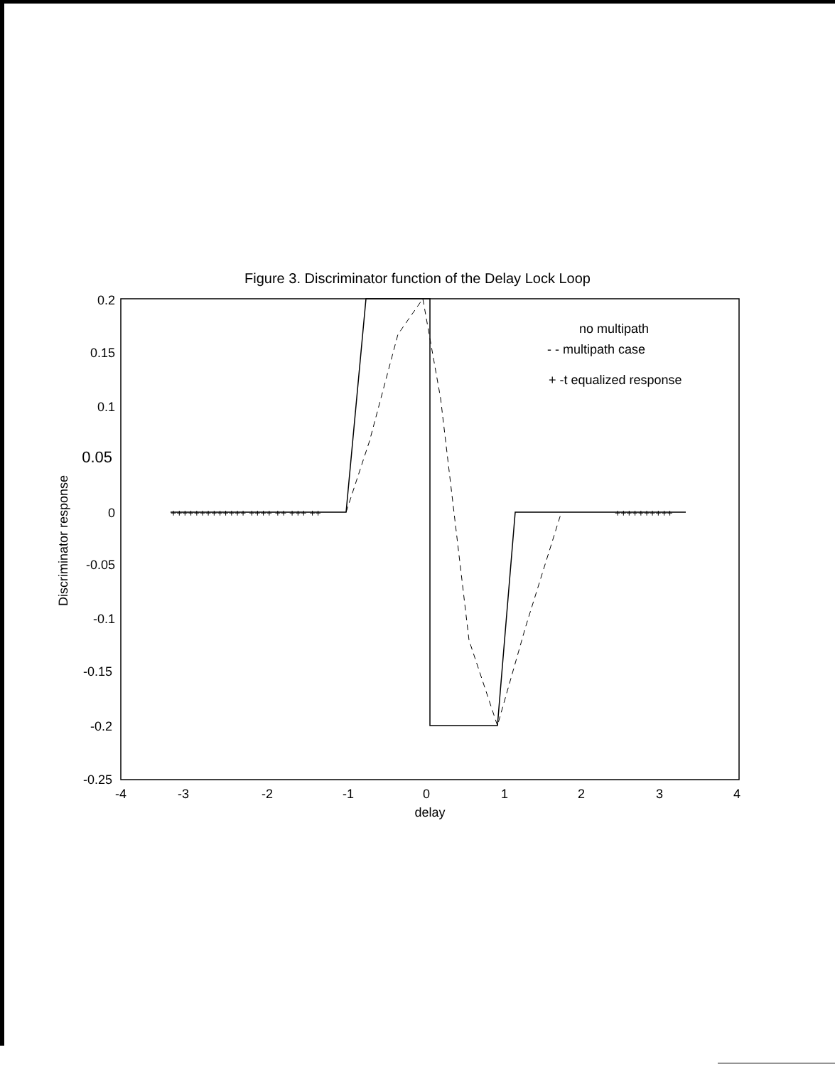Figure 3. Discriminator function of the Delay Lock Loop
0.2
0.15
0.1
0.05
0
-0.05
-0.1
-0.15
-0.2
-0.25
-4
-3
-2
-1
0
1
2
3
4
delay
Discriminator response
no multipath
- - multipath case
+ -t equalized response
+++++++++++++ ++++ ++ +++ ++
++++++++++